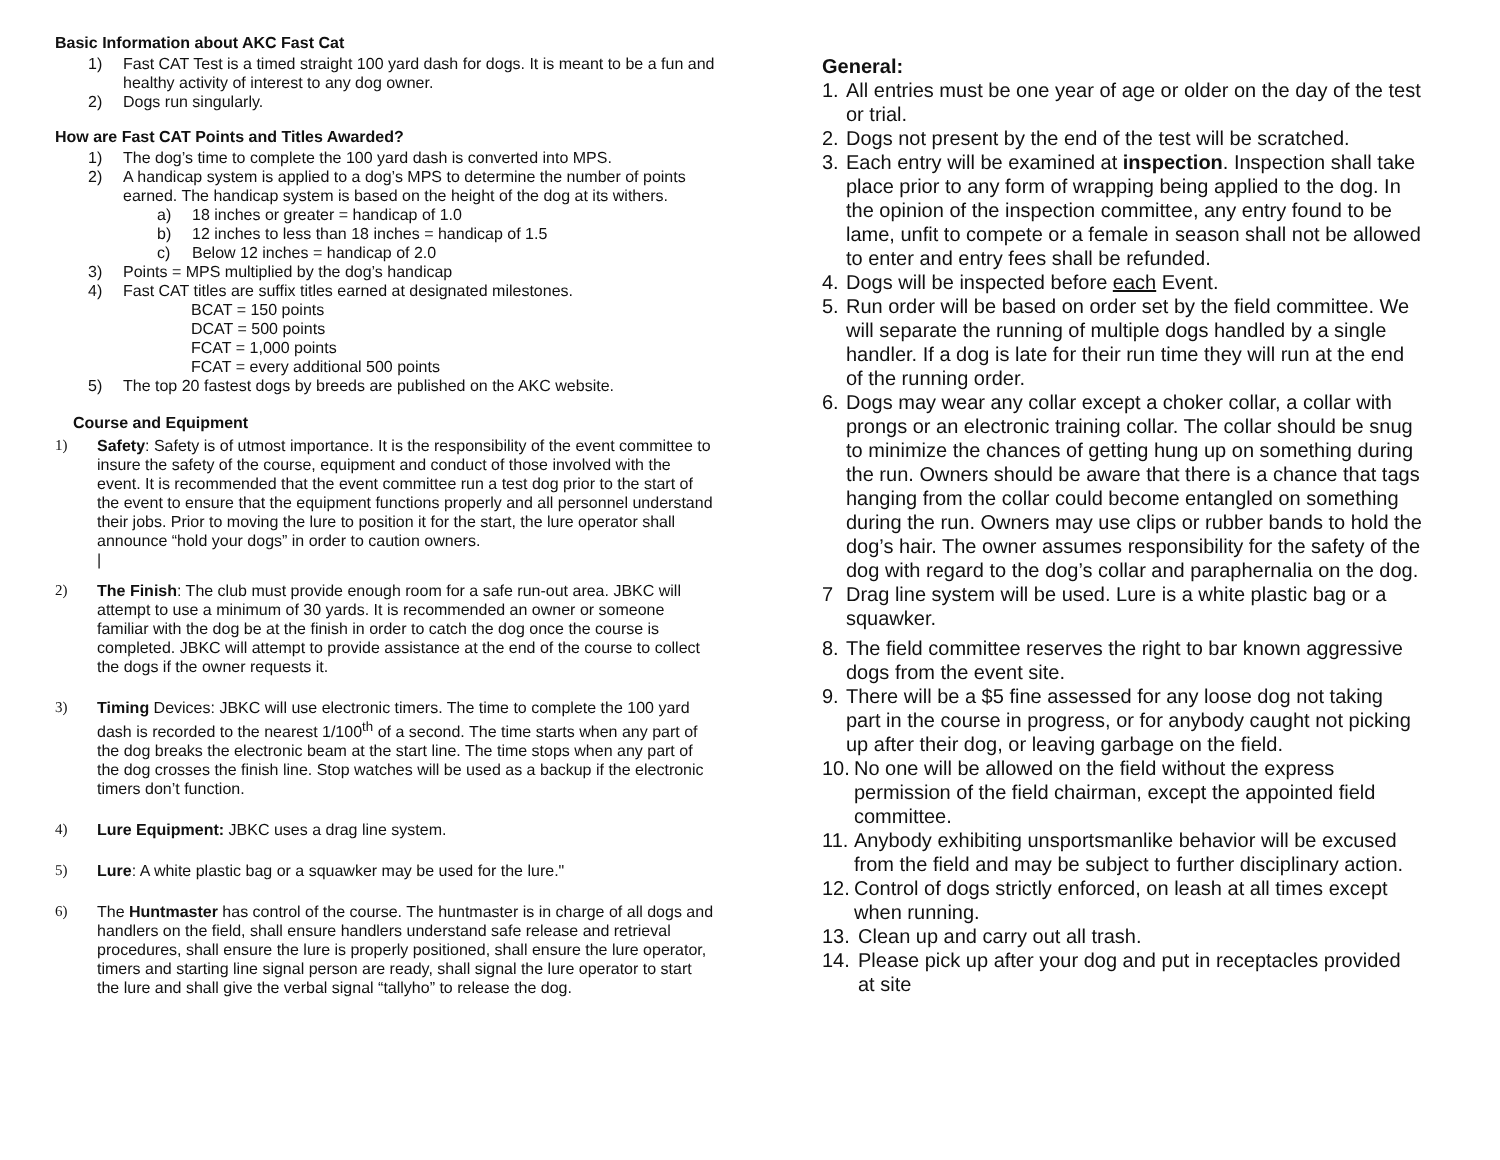Basic Information about AKC Fast Cat
1) Fast CAT Test is a timed straight 100 yard dash for dogs. It is meant to be a fun and healthy activity of interest to any dog owner.
2) Dogs run singularly.
How are Fast CAT Points and Titles Awarded?
1) The dog’s time to complete the 100 yard dash is converted into MPS.
2) A handicap system is applied to a dog’s MPS to determine the number of points earned. The handicap system is based on the height of the dog at its withers.
a) 18 inches or greater = handicap of 1.0
b) 12 inches to less than 18 inches = handicap of 1.5
c) Below 12 inches = handicap of 2.0
3) Points = MPS multiplied by the dog’s handicap
4) Fast CAT titles are suffix titles earned at designated milestones.
BCAT = 150 points
DCAT = 500 points
FCAT = 1,000 points
FCAT = every additional 500 points
5) The top 20 fastest dogs by breeds are published on the AKC website.
Course and Equipment
1) Safety: Safety is of utmost importance. It is the responsibility of the event committee to insure the safety of the course, equipment and conduct of those involved with the event. It is recommended that the event committee run a test dog prior to the start of the event to ensure that the equipment functions properly and all personnel understand their jobs. Prior to moving the lure to position it for the start, the lure operator shall announce “hold your dogs” in order to caution owners.
|
2) The Finish: The club must provide enough room for a safe run-out area. JBKC will attempt to use a minimum of 30 yards. It is recommended an owner or someone familiar with the dog be at the finish in order to catch the dog once the course is completed. JBKC will attempt to provide assistance at the end of the course to collect the dogs if the owner requests it.
3) Timing Devices: JBKC will use electronic timers. The time to complete the 100 yard dash is recorded to the nearest 1/100<sup>th</sup> of a second. The time starts when any part of the dog breaks the electronic beam at the start line. The time stops when any part of the dog crosses the finish line. Stop watches will be used as a backup if the electronic timers don’t function.
4) Lure Equipment: JBKC uses a drag line system.
5) Lure: A white plastic bag or a squawker may be used for the lure."
6) The Huntmaster has control of the course. The huntmaster is in charge of all dogs and handlers on the field, shall ensure handlers understand safe release and retrieval procedures, shall ensure the lure is properly positioned, shall ensure the lure operator, timers and starting line signal person are ready, shall signal the lure operator to start the lure and shall give the verbal signal “tallyho” to release the dog.
General:
1. All entries must be one year of age or older on the day of the test or trial.
2. Dogs not present by the end of the test will be scratched.
3. Each entry will be examined at inspection. Inspection shall take place prior to any form of wrapping being applied to the dog. In the opinion of the inspection committee, any entry found to be lame, unfit to compete or a female in season shall not be allowed to enter and entry fees shall be refunded.
4. Dogs will be inspected before each Event.
5. Run order will be based on order set by the field committee. We will separate the running of multiple dogs handled by a single handler. If a dog is late for their run time they will run at the end of the running order.
6. Dogs may wear any collar except a choker collar, a collar with prongs or an electronic training collar. The collar should be snug to minimize the chances of getting hung up on something during the run. Owners should be aware that there is a chance that tags hanging from the collar could become entangled on something during the run. Owners may use clips or rubber bands to hold the dog’s hair. The owner assumes responsibility for the safety of the dog with regard to the dog’s collar and paraphernalia on the dog.
7 Drag line system will be used. Lure is a white plastic bag or a squawker.
8. The field committee reserves the right to bar known aggressive dogs from the event site.
9. There will be a $5 fine assessed for any loose dog not taking part in the course in progress, or for anybody caught not picking up after their dog, or leaving garbage on the field.
10.
No one will be allowed on the field without the express permission of the field chairman, except the appointed field committee.
11.
Anybody exhibiting unsportsmanlike behavior will be excused from the field and may be subject to further disciplinary action.
12.
Control of dogs strictly enforced, on leash at all times except when running.
13. Clean up and carry out all trash.
14. Please pick up after your dog and put in receptacles provided at site